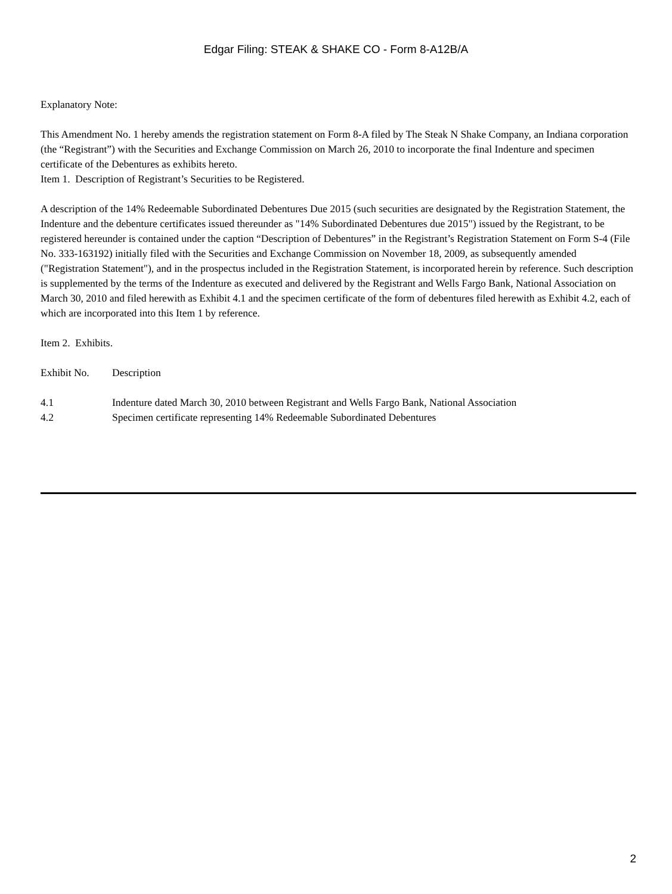Edgar Filing: STEAK & SHAKE CO - Form 8-A12B/A
Explanatory Note:
This Amendment No. 1 hereby amends the registration statement on Form 8-A filed by The Steak N Shake Company, an Indiana corporation (the “Registrant”) with the Securities and Exchange Commission on March 26, 2010 to incorporate the final Indenture and specimen certificate of the Debentures as exhibits hereto.
Item 1. Description of Registrant’s Securities to be Registered.
A description of the 14% Redeemable Subordinated Debentures Due 2015 (such securities are designated by the Registration Statement, the Indenture and the debenture certificates issued thereunder as "14% Subordinated Debentures due 2015") issued by the Registrant, to be registered hereunder is contained under the caption “Description of Debentures” in the Registrant’s Registration Statement on Form S-4 (File No. 333-163192) initially filed with the Securities and Exchange Commission on November 18, 2009, as subsequently amended ("Registration Statement"), and in the prospectus included in the Registration Statement, is incorporated herein by reference. Such description is supplemented by the terms of the Indenture as executed and delivered by the Registrant and Wells Fargo Bank, National Association on March 30, 2010 and filed herewith as Exhibit 4.1 and the specimen certificate of the form of debentures filed herewith as Exhibit 4.2, each of which are incorporated into this Item 1 by reference.
Item 2. Exhibits.
| Exhibit No. | Description |
| 4.1 | Indenture dated March 30, 2010 between Registrant and Wells Fargo Bank, National Association |
| 4.2 | Specimen certificate representing 14% Redeemable Subordinated Debentures |
2